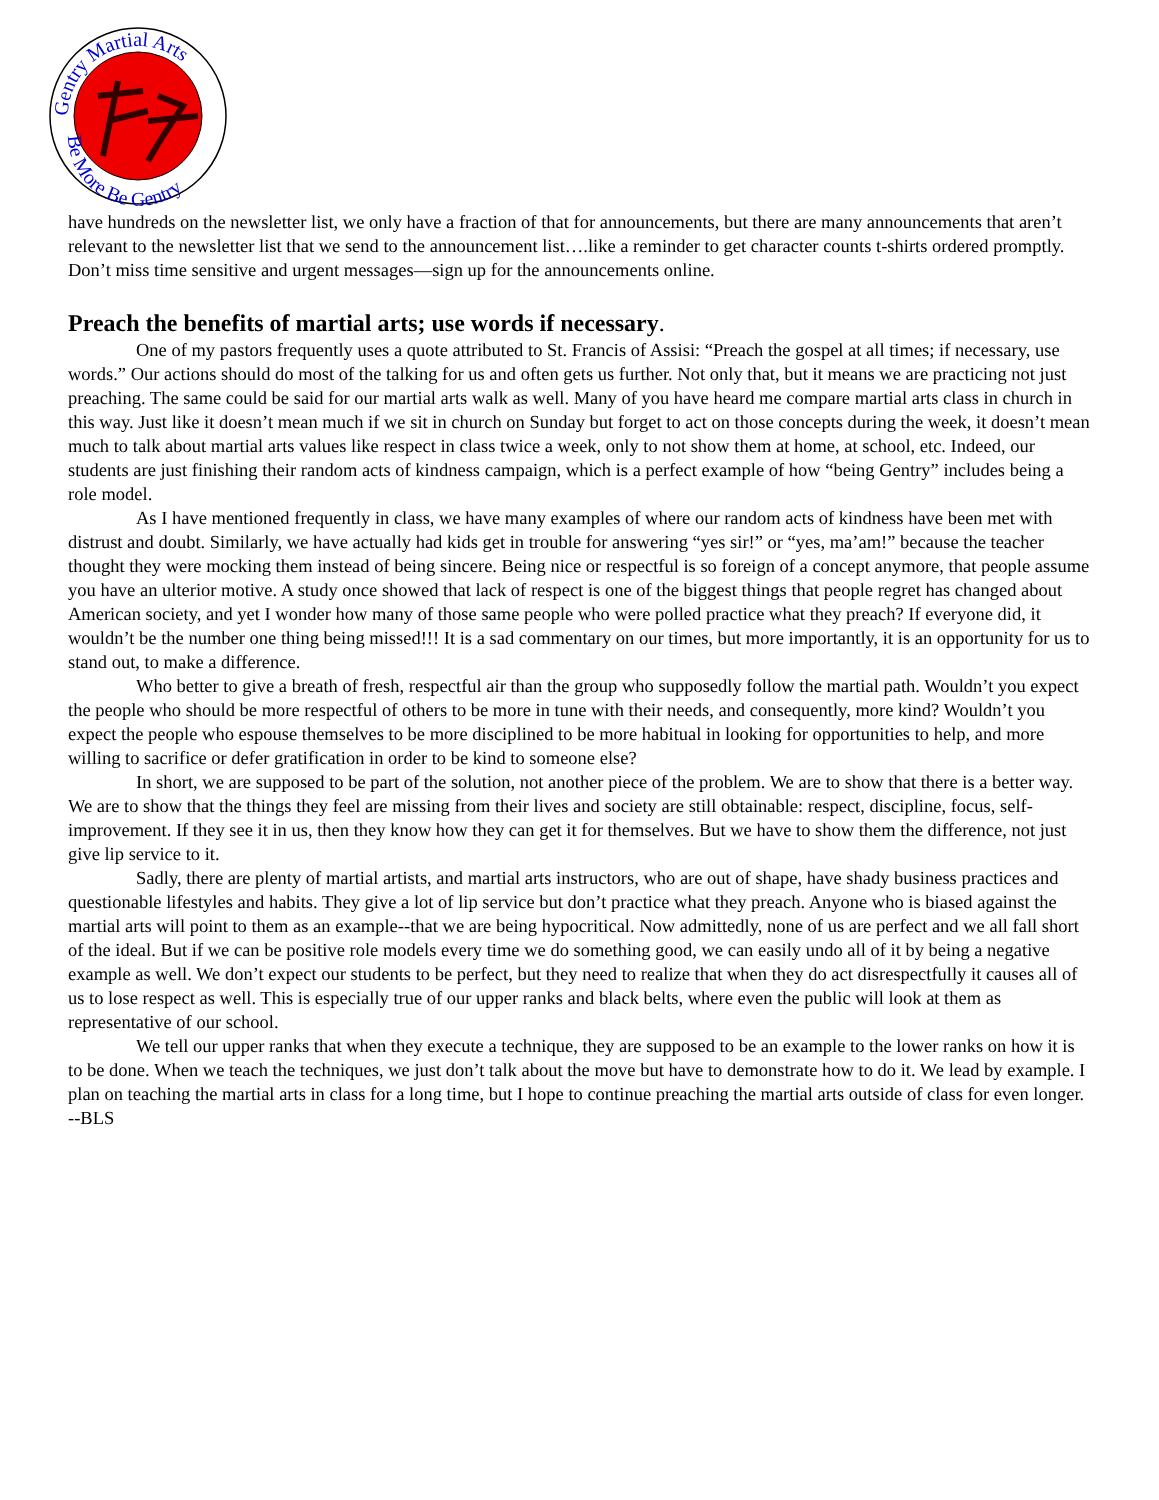Gentry Martial Arts
Be More Be Gentry
have hundreds on the newsletter list, we only have a fraction of that for announcements, but there are many announcements that aren’t relevant to the newsletter list that we send to the announcement list….like a reminder to get character counts t-shirts ordered promptly. Don’t miss time sensitive and urgent messages—sign up for the announcements online.
Preach the benefits of martial arts; use words if necessary.
One of my pastors frequently uses a quote attributed to St. Francis of Assisi: “Preach the gospel at all times; if necessary, use words.” Our actions should do most of the talking for us and often gets us further. Not only that, but it means we are practicing not just preaching. The same could be said for our martial arts walk as well. Many of you have heard me compare martial arts class in church in this way. Just like it doesn’t mean much if we sit in church on Sunday but forget to act on those concepts during the week, it doesn’t mean much to talk about martial arts values like respect in class twice a week, only to not show them at home, at school, etc. Indeed, our students are just finishing their random acts of kindness campaign, which is a perfect example of how “being Gentry” includes being a role model.
As I have mentioned frequently in class, we have many examples of where our random acts of kindness have been met with distrust and doubt. Similarly, we have actually had kids get in trouble for answering “yes sir!” or “yes, ma’am!” because the teacher thought they were mocking them instead of being sincere. Being nice or respectful is so foreign of a concept anymore, that people assume you have an ulterior motive. A study once showed that lack of respect is one of the biggest things that people regret has changed about American society, and yet I wonder how many of those same people who were polled practice what they preach? If everyone did, it wouldn’t be the number one thing being missed!!! It is a sad commentary on our times, but more importantly, it is an opportunity for us to stand out, to make a difference.
Who better to give a breath of fresh, respectful air than the group who supposedly follow the martial path. Wouldn’t you expect the people who should be more respectful of others to be more in tune with their needs, and consequently, more kind? Wouldn’t you expect the people who espouse themselves to be more disciplined to be more habitual in looking for opportunities to help, and more willing to sacrifice or defer gratification in order to be kind to someone else?
In short, we are supposed to be part of the solution, not another piece of the problem. We are to show that there is a better way. We are to show that the things they feel are missing from their lives and society are still obtainable: respect, discipline, focus, self-improvement. If they see it in us, then they know how they can get it for themselves. But we have to show them the difference, not just give lip service to it.
Sadly, there are plenty of martial artists, and martial arts instructors, who are out of shape, have shady business practices and questionable lifestyles and habits. They give a lot of lip service but don’t practice what they preach. Anyone who is biased against the martial arts will point to them as an example--that we are being hypocritical. Now admittedly, none of us are perfect and we all fall short of the ideal. But if we can be positive role models every time we do something good, we can easily undo all of it by being a negative example as well. We don’t expect our students to be perfect, but they need to realize that when they do act disrespectfully it causes all of us to lose respect as well. This is especially true of our upper ranks and black belts, where even the public will look at them as representative of our school.
We tell our upper ranks that when they execute a technique, they are supposed to be an example to the lower ranks on how it is to be done. When we teach the techniques, we just don’t talk about the move but have to demonstrate how to do it. We lead by example. I plan on teaching the martial arts in class for a long time, but I hope to continue preaching the martial arts outside of class for even longer. --BLS